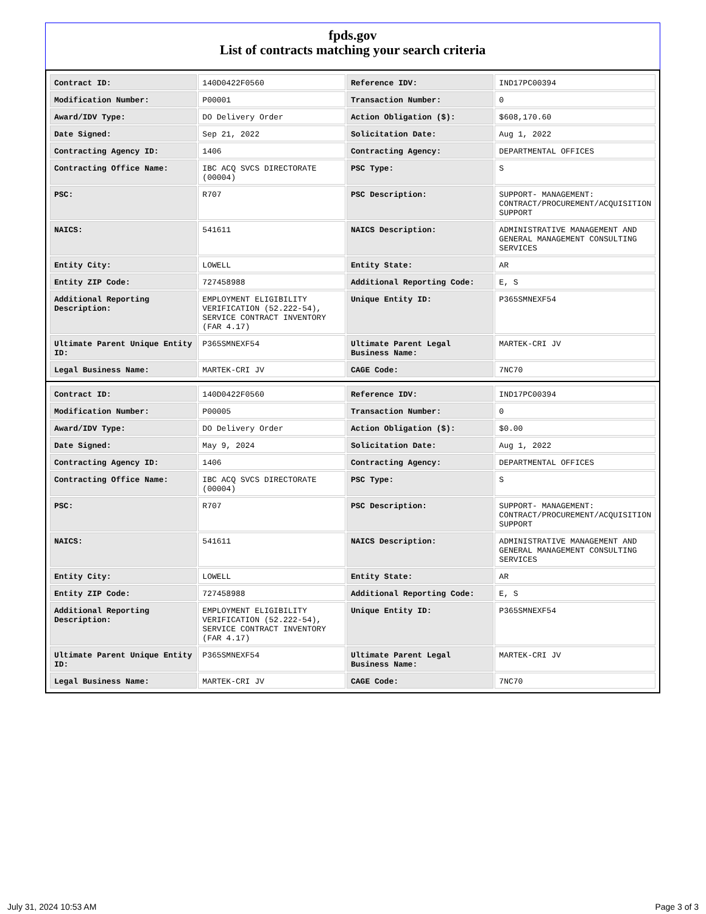fpds.gov
List of contracts matching your search criteria
| Contract ID: | 140D0422F0560 | Reference IDV: | IND17PC00394 |
| Modification Number: | P00001 | Transaction Number: | 0 |
| Award/IDV Type: | DO Delivery Order | Action Obligation ($): | $608,170.60 |
| Date Signed: | Sep 21, 2022 | Solicitation Date: | Aug 1, 2022 |
| Contracting Agency ID: | 1406 | Contracting Agency: | DEPARTMENTAL OFFICES |
| Contracting Office Name: | IBC ACQ SVCS DIRECTORATE (00004) | PSC Type: | S |
| PSC: | R707 | PSC Description: | SUPPORT- MANAGEMENT: CONTRACT/PROCUREMENT/ACQUISITION SUPPORT |
| NAICS: | 541611 | NAICS Description: | ADMINISTRATIVE MANAGEMENT AND GENERAL MANAGEMENT CONSULTING SERVICES |
| Entity City: | LOWELL | Entity State: | AR |
| Entity ZIP Code: | 727458988 | Additional Reporting Code: | E, S |
| Additional Reporting Description: | EMPLOYMENT ELIGIBILITY VERIFICATION (52.222-54), SERVICE CONTRACT INVENTORY (FAR 4.17) | Unique Entity ID: | P365SMNEXF54 |
| Ultimate Parent Unique Entity ID: | P365SMNEXF54 | Ultimate Parent Legal Business Name: | MARTEK-CRI JV |
| Legal Business Name: | MARTEK-CRI JV | CAGE Code: | 7NC70 |
| Contract ID: | 140D0422F0560 | Reference IDV: | IND17PC00394 |
| Modification Number: | P00005 | Transaction Number: | 0 |
| Award/IDV Type: | DO Delivery Order | Action Obligation ($): | $0.00 |
| Date Signed: | May 9, 2024 | Solicitation Date: | Aug 1, 2022 |
| Contracting Agency ID: | 1406 | Contracting Agency: | DEPARTMENTAL OFFICES |
| Contracting Office Name: | IBC ACQ SVCS DIRECTORATE (00004) | PSC Type: | S |
| PSC: | R707 | PSC Description: | SUPPORT- MANAGEMENT: CONTRACT/PROCUREMENT/ACQUISITION SUPPORT |
| NAICS: | 541611 | NAICS Description: | ADMINISTRATIVE MANAGEMENT AND GENERAL MANAGEMENT CONSULTING SERVICES |
| Entity City: | LOWELL | Entity State: | AR |
| Entity ZIP Code: | 727458988 | Additional Reporting Code: | E, S |
| Additional Reporting Description: | EMPLOYMENT ELIGIBILITY VERIFICATION (52.222-54), SERVICE CONTRACT INVENTORY (FAR 4.17) | Unique Entity ID: | P365SMNEXF54 |
| Ultimate Parent Unique Entity ID: | P365SMNEXF54 | Ultimate Parent Legal Business Name: | MARTEK-CRI JV |
| Legal Business Name: | MARTEK-CRI JV | CAGE Code: | 7NC70 |
July 31, 2024 10:53 AM Page 3 of 3